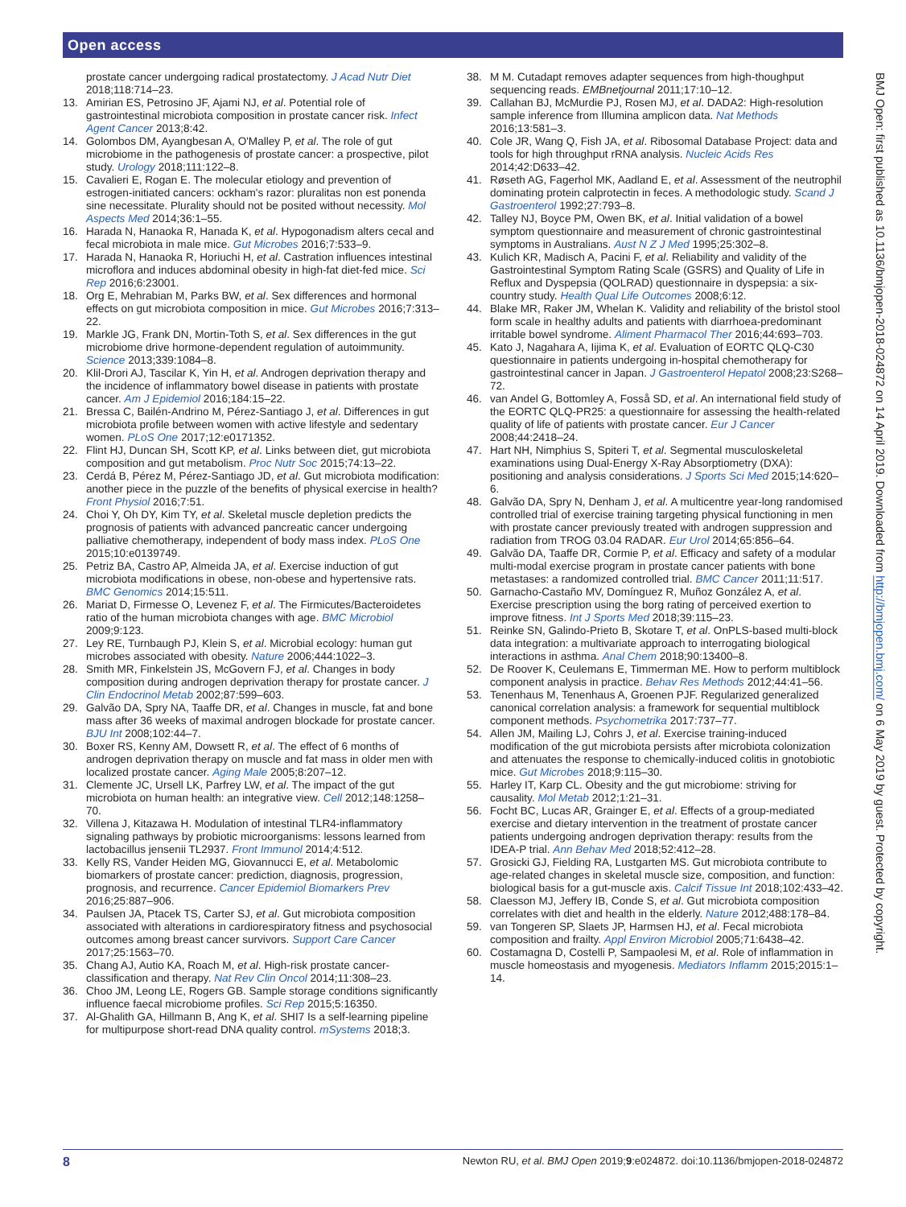Open access
BMJ Open: first published as 10.1136/bmjopen-2018-024872 on 14 April 2019. Downloaded from http://bmjopen.bmj.com/ on 6 May 2019 by guest. Protected by copyright.
prostate cancer undergoing radical prostatectomy. J Acad Nutr Diet 2018;118:714–23.
13. Amirian ES, Petrosino JF, Ajami NJ, et al. Potential role of gastrointestinal microbiota composition in prostate cancer risk. Infect Agent Cancer 2013;8:42.
14. Golombos DM, Ayangbesan A, O'Malley P, et al. The role of gut microbiome in the pathogenesis of prostate cancer: a prospective, pilot study. Urology 2018;111:122–8.
15. Cavalieri E, Rogan E. The molecular etiology and prevention of estrogen-initiated cancers: ockham's razor: pluralitas non est ponenda sine necessitate. Plurality should not be posited without necessity. Mol Aspects Med 2014;36:1–55.
16. Harada N, Hanaoka R, Hanada K, et al. Hypogonadism alters cecal and fecal microbiota in male mice. Gut Microbes 2016;7:533–9.
17. Harada N, Hanaoka R, Horiuchi H, et al. Castration influences intestinal microflora and induces abdominal obesity in high-fat diet-fed mice. Sci Rep 2016;6:23001.
18. Org E, Mehrabian M, Parks BW, et al. Sex differences and hormonal effects on gut microbiota composition in mice. Gut Microbes 2016;7:313–22.
19. Markle JG, Frank DN, Mortin-Toth S, et al. Sex differences in the gut microbiome drive hormone-dependent regulation of autoimmunity. Science 2013;339:1084–8.
20. Klil-Drori AJ, Tascilar K, Yin H, et al. Androgen deprivation therapy and the incidence of inflammatory bowel disease in patients with prostate cancer. Am J Epidemiol 2016;184:15–22.
21. Bressa C, Bailén-Andrino M, Pérez-Santiago J, et al. Differences in gut microbiota profile between women with active lifestyle and sedentary women. PLoS One 2017;12:e0171352.
22. Flint HJ, Duncan SH, Scott KP, et al. Links between diet, gut microbiota composition and gut metabolism. Proc Nutr Soc 2015;74:13–22.
23. Cerdá B, Pérez M, Pérez-Santiago JD, et al. Gut microbiota modification: another piece in the puzzle of the benefits of physical exercise in health? Front Physiol 2016;7:51.
24. Choi Y, Oh DY, Kim TY, et al. Skeletal muscle depletion predicts the prognosis of patients with advanced pancreatic cancer undergoing palliative chemotherapy, independent of body mass index. PLoS One 2015;10:e0139749.
25. Petriz BA, Castro AP, Almeida JA, et al. Exercise induction of gut microbiota modifications in obese, non-obese and hypertensive rats. BMC Genomics 2014;15:511.
26. Mariat D, Firmesse O, Levenez F, et al. The Firmicutes/Bacteroidetes ratio of the human microbiota changes with age. BMC Microbiol 2009;9:123.
27. Ley RE, Turnbaugh PJ, Klein S, et al. Microbial ecology: human gut microbes associated with obesity. Nature 2006;444:1022–3.
28. Smith MR, Finkelstein JS, McGovern FJ, et al. Changes in body composition during androgen deprivation therapy for prostate cancer. J Clin Endocrinol Metab 2002;87:599–603.
29. Galvão DA, Spry NA, Taaffe DR, et al. Changes in muscle, fat and bone mass after 36 weeks of maximal androgen blockade for prostate cancer. BJU Int 2008;102:44–7.
30. Boxer RS, Kenny AM, Dowsett R, et al. The effect of 6 months of androgen deprivation therapy on muscle and fat mass in older men with localized prostate cancer. Aging Male 2005;8:207–12.
31. Clemente JC, Ursell LK, Parfrey LW, et al. The impact of the gut microbiota on human health: an integrative view. Cell 2012;148:1258–70.
32. Villena J, Kitazawa H. Modulation of intestinal TLR4-inflammatory signaling pathways by probiotic microorganisms: lessons learned from lactobacillus jensenii TL2937. Front Immunol 2014;4:512.
33. Kelly RS, Vander Heiden MG, Giovannucci E, et al. Metabolomic biomarkers of prostate cancer: prediction, diagnosis, progression, prognosis, and recurrence. Cancer Epidemiol Biomarkers Prev 2016;25:887–906.
34. Paulsen JA, Ptacek TS, Carter SJ, et al. Gut microbiota composition associated with alterations in cardiorespiratory fitness and psychosocial outcomes among breast cancer survivors. Support Care Cancer 2017;25:1563–70.
35. Chang AJ, Autio KA, Roach M, et al. High-risk prostate cancer-classification and therapy. Nat Rev Clin Oncol 2014;11:308–23.
36. Choo JM, Leong LE, Rogers GB. Sample storage conditions significantly influence faecal microbiome profiles. Sci Rep 2015;5:16350.
37. Al-Ghalith GA, Hillmann B, Ang K, et al. SHI7 Is a self-learning pipeline for multipurpose short-read DNA quality control. mSystems 2018;3.
38. M M. Cutadapt removes adapter sequences from high-thoughput sequencing reads. EMBnetjournal 2011;17:10–12.
39. Callahan BJ, McMurdie PJ, Rosen MJ, et al. DADA2: High-resolution sample inference from Illumina amplicon data. Nat Methods 2016;13:581–3.
40. Cole JR, Wang Q, Fish JA, et al. Ribosomal Database Project: data and tools for high throughput rRNA analysis. Nucleic Acids Res 2014;42:D633–42.
41. Røseth AG, Fagerhol MK, Aadland E, et al. Assessment of the neutrophil dominating protein calprotectin in feces. A methodologic study. Scand J Gastroenterol 1992;27:793–8.
42. Talley NJ, Boyce PM, Owen BK, et al. Initial validation of a bowel symptom questionnaire and measurement of chronic gastrointestinal symptoms in Australians. Aust N Z J Med 1995;25:302–8.
43. Kulich KR, Madisch A, Pacini F, et al. Reliability and validity of the Gastrointestinal Symptom Rating Scale (GSRS) and Quality of Life in Reflux and Dyspepsia (QOLRAD) questionnaire in dyspepsia: a six-country study. Health Qual Life Outcomes 2008;6:12.
44. Blake MR, Raker JM, Whelan K. Validity and reliability of the bristol stool form scale in healthy adults and patients with diarrhoea-predominant irritable bowel syndrome. Aliment Pharmacol Ther 2016;44:693–703.
45. Kato J, Nagahara A, Iijima K, et al. Evaluation of EORTC QLQ-C30 questionnaire in patients undergoing in-hospital chemotherapy for gastrointestinal cancer in Japan. J Gastroenterol Hepatol 2008;23:S268–72.
46. van Andel G, Bottomley A, Fosså SD, et al. An international field study of the EORTC QLQ-PR25: a questionnaire for assessing the health-related quality of life of patients with prostate cancer. Eur J Cancer 2008;44:2418–24.
47. Hart NH, Nimphius S, Spiteri T, et al. Segmental musculoskeletal examinations using Dual-Energy X-Ray Absorptiometry (DXA): positioning and analysis considerations. J Sports Sci Med 2015;14:620–6.
48. Galvão DA, Spry N, Denham J, et al. A multicentre year-long randomised controlled trial of exercise training targeting physical functioning in men with prostate cancer previously treated with androgen suppression and radiation from TROG 03.04 RADAR. Eur Urol 2014;65:856–64.
49. Galvão DA, Taaffe DR, Cormie P, et al. Efficacy and safety of a modular multi-modal exercise program in prostate cancer patients with bone metastases: a randomized controlled trial. BMC Cancer 2011;11:517.
50. Garnacho-Castaño MV, Domínguez R, Muñoz González A, et al. Exercise prescription using the borg rating of perceived exertion to improve fitness. Int J Sports Med 2018;39:115–23.
51. Reinke SN, Galindo-Prieto B, Skotare T, et al. OnPLS-based multi-block data integration: a multivariate approach to interrogating biological interactions in asthma. Anal Chem 2018;90:13400–8.
52. De Roover K, Ceulemans E, Timmerman ME. How to perform multiblock component analysis in practice. Behav Res Methods 2012;44:41–56.
53. Tenenhaus M, Tenenhaus A, Groenen PJF. Regularized generalized canonical correlation analysis: a framework for sequential multiblock component methods. Psychometrika 2017:737–77.
54. Allen JM, Mailing LJ, Cohrs J, et al. Exercise training-induced modification of the gut microbiota persists after microbiota colonization and attenuates the response to chemically-induced colitis in gnotobiotic mice. Gut Microbes 2018;9:115–30.
55. Harley IT, Karp CL. Obesity and the gut microbiome: striving for causality. Mol Metab 2012;1:21–31.
56. Focht BC, Lucas AR, Grainger E, et al. Effects of a group-mediated exercise and dietary intervention in the treatment of prostate cancer patients undergoing androgen deprivation therapy: results from the IDEA-P trial. Ann Behav Med 2018;52:412–28.
57. Grosicki GJ, Fielding RA, Lustgarten MS. Gut microbiota contribute to age-related changes in skeletal muscle size, composition, and function: biological basis for a gut-muscle axis. Calcif Tissue Int 2018;102:433–42.
58. Claesson MJ, Jeffery IB, Conde S, et al. Gut microbiota composition correlates with diet and health in the elderly. Nature 2012;488:178–84.
59. van Tongeren SP, Slaets JP, Harmsen HJ, et al. Fecal microbiota composition and frailty. Appl Environ Microbiol 2005;71:6438–42.
60. Costamagna D, Costelli P, Sampaolesi M, et al. Role of inflammation in muscle homeostasis and myogenesis. Mediators Inflamm 2015;2015:1–14.
8 Newton RU, et al. BMJ Open 2019;9:e024872. doi:10.1136/bmjopen-2018-024872